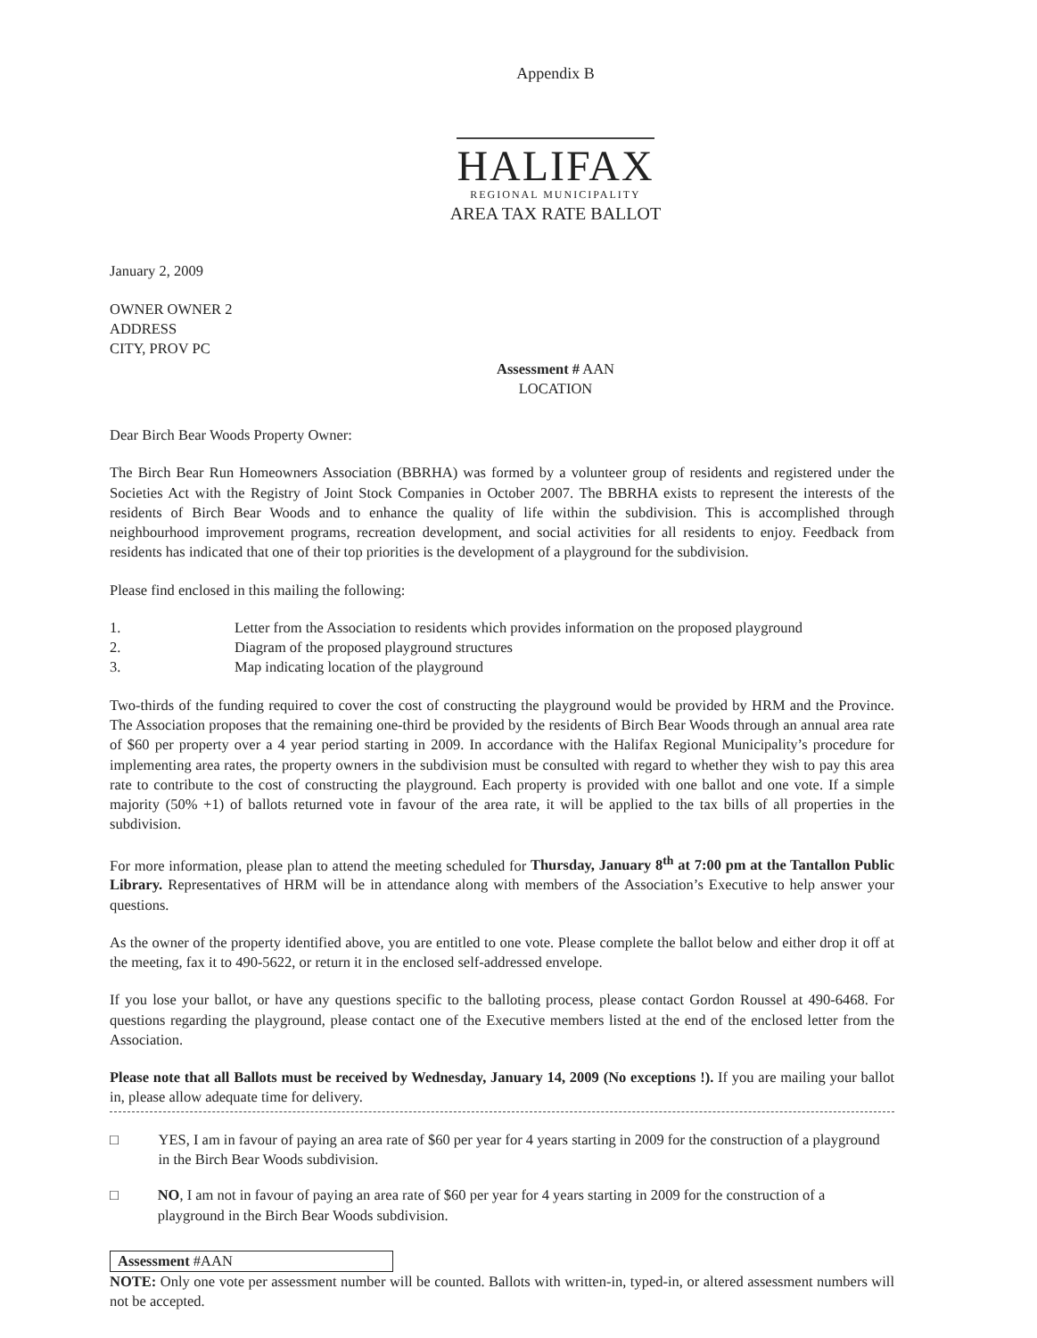Appendix B
HALIFAX
REGIONAL MUNICIPALITY
AREA TAX RATE BALLOT
January 2, 2009
OWNER OWNER 2
ADDRESS
CITY, PROV PC
Assessment # AAN
LOCATION
Dear Birch Bear Woods Property Owner:
The Birch Bear Run Homeowners Association (BBRHA) was formed by a volunteer group of residents and registered under the Societies Act with the Registry of Joint Stock Companies in October 2007. The BBRHA exists to represent the interests of the residents of Birch Bear Woods and to enhance the quality of life within the subdivision. This is accomplished through neighbourhood improvement programs, recreation development, and social activities for all residents to enjoy. Feedback from residents has indicated that one of their top priorities is the development of a playground for the subdivision.
Please find enclosed in this mailing the following:
1. Letter from the Association to residents which provides information on the proposed playground
2. Diagram of the proposed playground structures
3. Map indicating location of the playground
Two-thirds of the funding required to cover the cost of constructing the playground would be provided by HRM and the Province. The Association proposes that the remaining one-third be provided by the residents of Birch Bear Woods through an annual area rate of $60 per property over a 4 year period starting in 2009. In accordance with the Halifax Regional Municipality’s procedure for implementing area rates, the property owners in the subdivision must be consulted with regard to whether they wish to pay this area rate to contribute to the cost of constructing the playground. Each property is provided with one ballot and one vote. If a simple majority (50% +1) of ballots returned vote in favour of the area rate, it will be applied to the tax bills of all properties in the subdivision.
For more information, please plan to attend the meeting scheduled for Thursday, January 8<sup>th</sup> at 7:00 pm at the Tantallon Public Library. Representatives of HRM will be in attendance along with members of the Association’s Executive to help answer your questions.
As the owner of the property identified above, you are entitled to one vote. Please complete the ballot below and either drop it off at the meeting, fax it to 490-5622, or return it in the enclosed self-addressed envelope.
If you lose your ballot, or have any questions specific to the balloting process, please contact Gordon Roussel at 490-6468. For questions regarding the playground, please contact one of the Executive members listed at the end of the enclosed letter from the Association.
Please note that all Ballots must be received by Wednesday, January 14, 2009 (No exceptions !). If you are mailing your ballot in, please allow adequate time for delivery.
□ YES, I am in favour of paying an area rate of $60 per year for 4 years starting in 2009 for the construction of a playground in the Birch Bear Woods subdivision.
□ NO, I am not in favour of paying an area rate of $60 per year for 4 years starting in 2009 for the construction of a playground in the Birch Bear Woods subdivision.
Assessment #AAN
NOTE: Only one vote per assessment number will be counted. Ballots with written-in, typed-in, or altered assessment numbers will not be accepted.